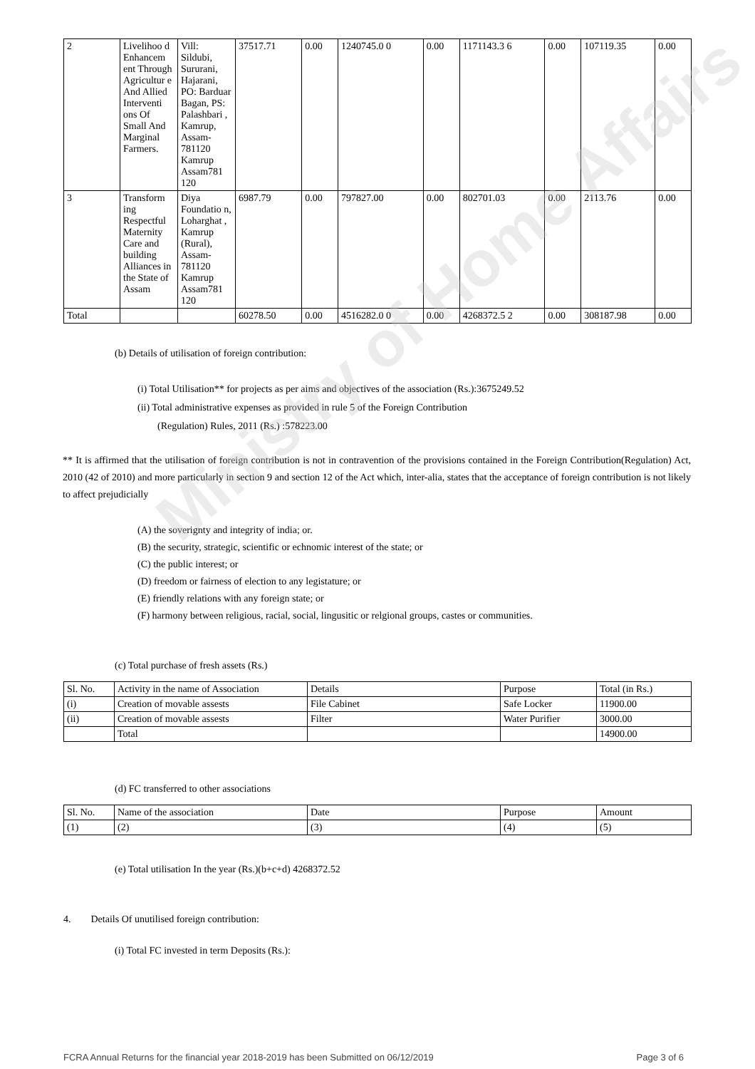Ministry of Home Affairs
| 2 | Livelihoo d Enhancem ent Through Agricultur e And Allied Interventi ons Of Small And Marginal Farmers. | Vill: Sildubi, Sururani, Hajarani, PO: Barduar Bagan, PS: Palashbari , Kamrup, Assam-781120 Kamrup Assam781 120 | 37517.71 | 0.00 | 1240745.0 0 | 0.00 | 1171143.3 6 | 0.00 | 107119.35 | 0.00 |
| 3 | Transform ing Respectful Maternity Care and building Alliances in the State of Assam | Diya Foundatio n, Loharghat , Kamrup (Rural), Assam-781120 Kamrup Assam781 120 | 6987.79 | 0.00 | 797827.00 | 0.00 | 802701.03 | 0.00 | 2113.76 | 0.00 |
| Total | | | 60278.50 | 0.00 | 4516282.0 0 | 0.00 | 4268372.5 2 | 0.00 | 308187.98 | 0.00 |
(b) Details of utilisation of foreign contribution:
(i) Total Utilisation** for projects as per aims and objectives of the association (Rs.):3675249.52
(ii) Total administrative expenses as provided in rule 5 of the Foreign Contribution
(Regulation) Rules, 2011 (Rs.) :578223.00
** It is affirmed that the utilisation of foreign contribution is not in contravention of the provisions contained in the Foreign Contribution(Regulation) Act, 2010 (42 of 2010) and more particularly in section 9 and section 12 of the Act which, inter-alia, states that the acceptance of foreign contribution is not likely to affect prejudicially
(A) the soverignty and integrity of india; or.
(B) the security, strategic, scientific or echnomic interest of the state; or
(C) the public interest; or
(D) freedom or fairness of election to any legistature; or
(E) friendly relations with any foreign state; or
(F) harmony between religious, racial, social, lingusitic or relgional groups, castes or communities.
(c) Total purchase of fresh assets (Rs.)
| Sl. No. | Activity in the name of Association | Details | Purpose | Total (in Rs.) |
| --- | --- | --- | --- | --- |
| (i) | Creation of movable assests | File Cabinet | Safe Locker | 11900.00 |
| (ii) | Creation of movable assests | Filter | Water Purifier | 3000.00 |
| | Total | | | 14900.00 |
(d) FC transferred to other associations
| Sl. No. | Name of the association | Date | Purpose | Amount |
| --- | --- | --- | --- | --- |
| (1) | (2) | (3) | (4) | (5) |
(e) Total utilisation In the year (Rs.)(b+c+d) 4268372.52
4. Details Of unutilised foreign contribution:
(i) Total FC invested in term Deposits (Rs.):
FCRA Annual Returns for the financial year 2018-2019 has been Submitted on 06/12/2019 Page 3 of 6